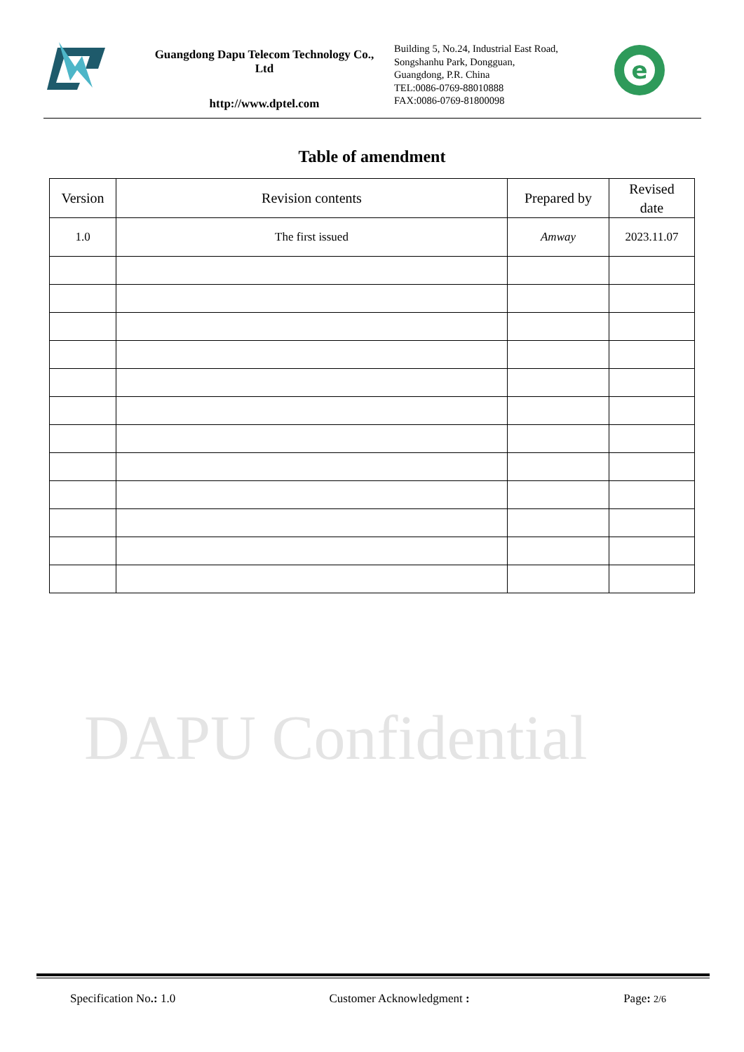Guangdong Dapu Telecom Technology Co., Ltd
http://www.dptel.com
Building 5, No.24, Industrial East Road,
Songshanhu Park, Dongguan,
Guangdong, P.R. China
TEL:0086-0769-88010888
FAX:0086-0769-81800098
e
Table of amendment
| Version | Revision contents | Prepared by | Revised date |
| --- | --- | --- | --- |
| 1.0 | The first issued | Amway | 2023.11.07 |
DAPU Confidential
Specification No.: 1.0 Customer Acknowledgment : Page: 2/6